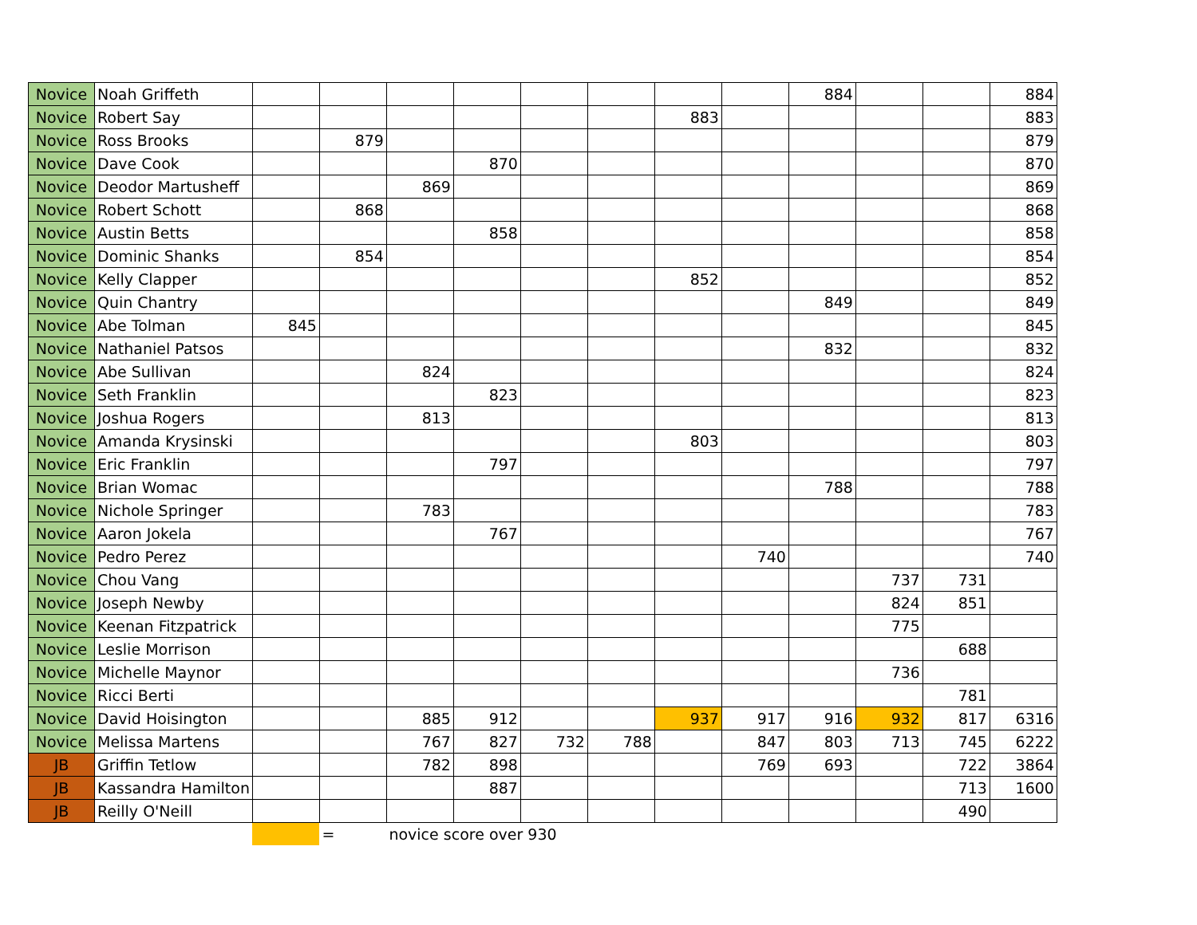| Novice | Noah Griffeth | | | | | | | | | 884 | | | 884 |
| Novice | Robert Say | | | | | | | 883 | | | | | 883 |
| Novice | Ross Brooks | | 879 | | | | | | | | | | 879 |
| Novice | Dave Cook | | | | 870 | | | | | | | | 870 |
| Novice | Deodor Martusheff | | | 869 | | | | | | | | | 869 |
| Novice | Robert Schott | | 868 | | | | | | | | | | 868 |
| Novice | Austin Betts | | | | 858 | | | | | | | | 858 |
| Novice | Dominic Shanks | | 854 | | | | | | | | | | 854 |
| Novice | Kelly Clapper | | | | | | | 852 | | | | | 852 |
| Novice | Quin Chantry | | | | | | | | | 849 | | | 849 |
| Novice | Abe Tolman | 845 | | | | | | | | | | | 845 |
| Novice | Nathaniel Patsos | | | | | | | | | 832 | | | 832 |
| Novice | Abe Sullivan | | | 824 | | | | | | | | | 824 |
| Novice | Seth Franklin | | | | 823 | | | | | | | | 823 |
| Novice | Joshua Rogers | | | 813 | | | | | | | | | 813 |
| Novice | Amanda Krysinski | | | | | | | 803 | | | | | 803 |
| Novice | Eric Franklin | | | | 797 | | | | | | | | 797 |
| Novice | Brian Womac | | | | | | | | | 788 | | | 788 |
| Novice | Nichole Springer | | | 783 | | | | | | | | | 783 |
| Novice | Aaron Jokela | | | | 767 | | | | | | | | 767 |
| Novice | Pedro Perez | | | | | | | | 740 | | | | 740 |
| Novice | Chou Vang | | | | | | | | | | 737 | 731 | |
| Novice | Joseph Newby | | | | | | | | | | 824 | 851 | |
| Novice | Keenan Fitzpatrick | | | | | | | | | | 775 | | |
| Novice | Leslie Morrison | | | | | | | | | | | 688 | |
| Novice | Michelle Maynor | | | | | | | | | | 736 | | |
| Novice | Ricci Berti | | | | | | | | | | | 781 | |
| Novice | David Hoisington | | | 885 | 912 | | | 937 | 917 | 916 | 932 | 817 | 6316 |
| Novice | Melissa Martens | | | 767 | 827 | 732 | 788 | | 847 | 803 | 713 | 745 | 6222 |
| JB | Griffin Tetlow | | | 782 | 898 | | | | 769 | 693 | | 722 | 3864 |
| JB | Kassandra Hamilton | | | | 887 | | | | | | | 713 | 1600 |
| JB | Reilly O'Neill | | | | | | | | | | | 490 | |
| | | | = | novice score over 930 | | | | | | | | | |